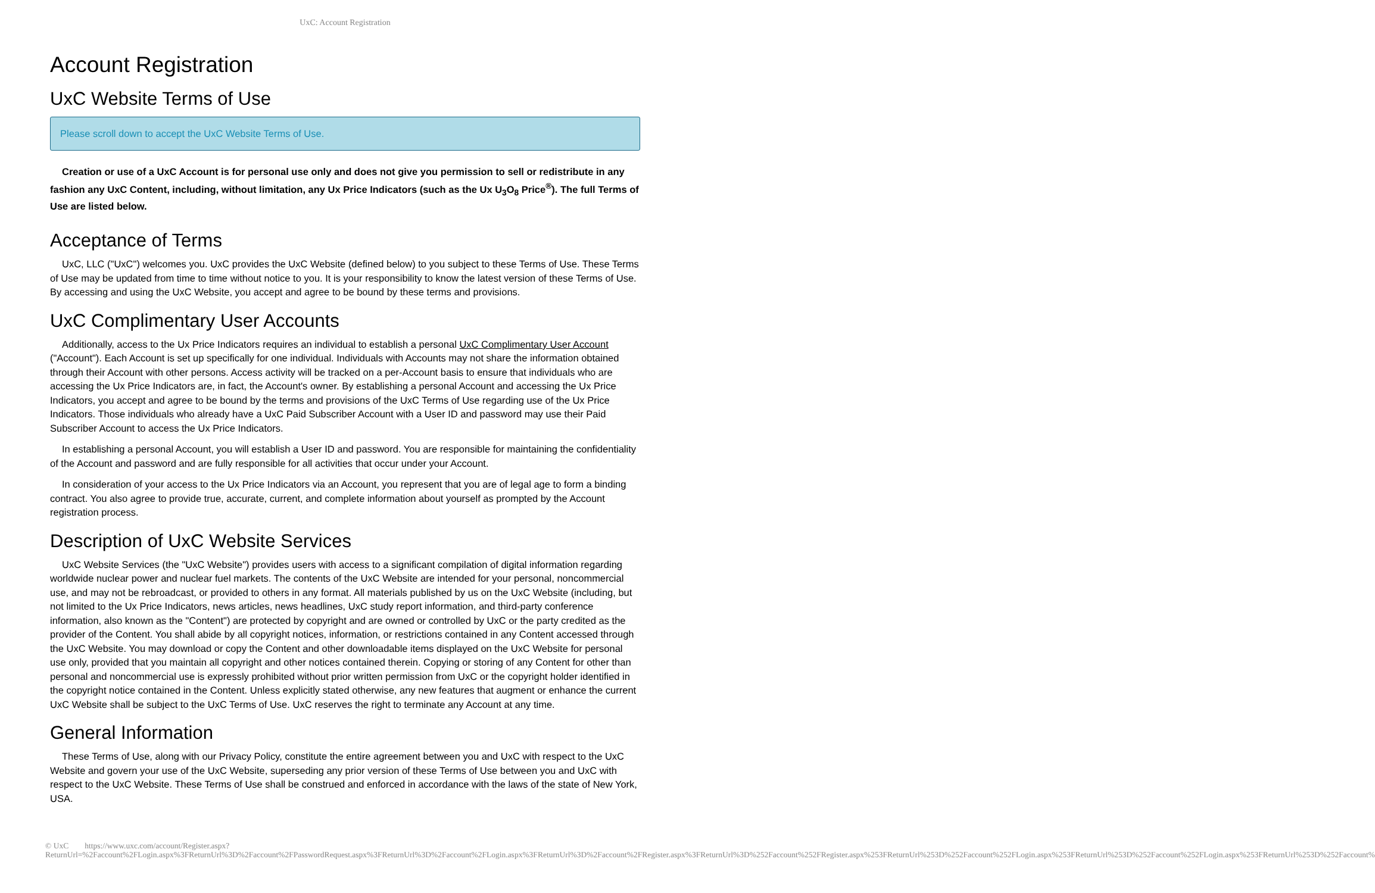UxC: Account Registration
Account Registration
UxC Website Terms of Use
Please scroll down to accept the UxC Website Terms of Use.
Creation or use of a UxC Account is for personal use only and does not give you permission to sell or redistribute in any fashion any UxC Content, including, without limitation, any Ux Price Indicators (such as the Ux U<sub>3</sub>O<sub>8</sub> Price<sup>®</sup>). The full Terms of Use are listed below.
Acceptance of Terms
UxC, LLC ("UxC") welcomes you. UxC provides the UxC Website (defined below) to you subject to these Terms of Use. These Terms of Use may be updated from time to time without notice to you. It is your responsibility to know the latest version of these Terms of Use. By accessing and using the UxC Website, you accept and agree to be bound by these terms and provisions.
UxC Complimentary User Accounts
Additionally, access to the Ux Price Indicators requires an individual to establish a personal UxC Complimentary User Account ("Account"). Each Account is set up specifically for one individual. Individuals with Accounts may not share the information obtained through their Account with other persons. Access activity will be tracked on a per-Account basis to ensure that individuals who are accessing the Ux Price Indicators are, in fact, the Account's owner. By establishing a personal Account and accessing the Ux Price Indicators, you accept and agree to be bound by the terms and provisions of the UxC Terms of Use regarding use of the Ux Price Indicators. Those individuals who already have a UxC Paid Subscriber Account with a User ID and password may use their Paid Subscriber Account to access the Ux Price Indicators.
In establishing a personal Account, you will establish a User ID and password. You are responsible for maintaining the confidentiality of the Account and password and are fully responsible for all activities that occur under your Account.
In consideration of your access to the Ux Price Indicators via an Account, you represent that you are of legal age to form a binding contract. You also agree to provide true, accurate, current, and complete information about yourself as prompted by the Account registration process.
Description of UxC Website Services
UxC Website Services (the "UxC Website") provides users with access to a significant compilation of digital information regarding worldwide nuclear power and nuclear fuel markets. The contents of the UxC Website are intended for your personal, noncommercial use, and may not be rebroadcast, or provided to others in any format. All materials published by us on the UxC Website (including, but not limited to the Ux Price Indicators, news articles, news headlines, UxC study report information, and third-party conference information, also known as the "Content") are protected by copyright and are owned or controlled by UxC or the party credited as the provider of the Content. You shall abide by all copyright notices, information, or restrictions contained in any Content accessed through the UxC Website. You may download or copy the Content and other downloadable items displayed on the UxC Website for personal use only, provided that you maintain all copyright and other notices contained therein. Copying or storing of any Content for other than personal and noncommercial use is expressly prohibited without prior written permission from UxC or the copyright holder identified in the copyright notice contained in the Content. Unless explicitly stated otherwise, any new features that augment or enhance the current UxC Website shall be subject to the UxC Terms of Use. UxC reserves the right to terminate any Account at any time.
General Information
These Terms of Use, along with our Privacy Policy, constitute the entire agreement between you and UxC with respect to the UxC Website and govern your use of the UxC Website, superseding any prior version of these Terms of Use between you and UxC with respect to the UxC Website. These Terms of Use shall be construed and enforced in accordance with the laws of the state of New York, USA.
© UxC https://www.uxc.com/account/Register.aspx?ReturnUrl=%2Faccount%2FLogin.aspx%3FReturnUrl%3D%2Faccount%2FPasswordRequest.aspx%3FReturnUrl%3D%2Faccount%2FLogin.aspx%3FReturnUrl%3D%2Faccount%2FRegister.aspx%3FReturnUrl%3D%252Faccount%252FRegister.aspx%253FReturnUrl%253D%252Faccount%252FLogin.aspx%253FReturnUrl%253D%252Faccount%252FLogin.aspx%253FReturnUrl%253D%252Faccount%